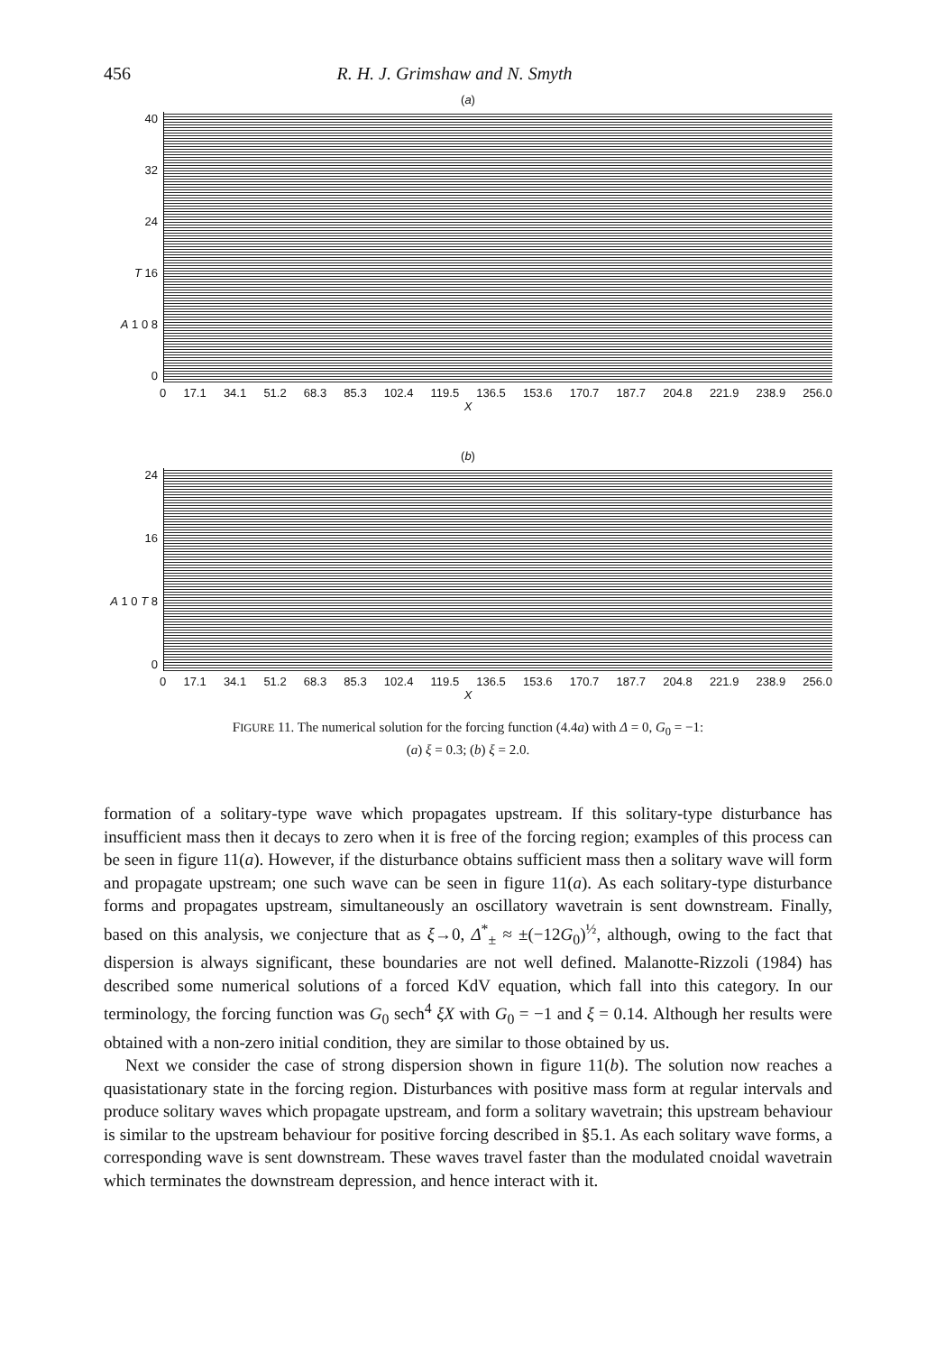456 R. H. J. Grimshaw and N. Smyth
(a)
40
32
24
T 16
A 1 0 8
0
0 17.1 34.1 51.2 68.3 85.3 102.4 119.5 136.5 153.6 170.7 187.7 204.8 221.9 238.9 256.0
X
(b)
24
16
A 1 0 T 8
0
0 17.1 34.1 51.2 68.3 85.3 102.4 119.5 136.5 153.6 170.7 187.7 204.8 221.9 238.9 256.0
X
FIGURE 11. The numerical solution for the forcing function (4.4a) with Δ = 0, G<sub>0</sub> = −1:
(a) ξ = 0.3; (b) ξ = 2.0.
formation of a solitary-type wave which propagates upstream. If this solitary-type disturbance has insufficient mass then it decays to zero when it is free of the forcing region; examples of this process can be seen in figure 11(a). However, if the disturbance obtains sufficient mass then a solitary wave will form and propagate upstream; one such wave can be seen in figure 11(a). As each solitary-type disturbance forms and propagates upstream, simultaneously an oscillatory wavetrain is sent downstream. Finally, based on this analysis, we conjecture that as ξ→0, Δ<sup>*</sup><sub>±</sub> ≈ ±(−12G<sub>0</sub>)<sup>½</sup>, although, owing to the fact that dispersion is always significant, these boundaries are not well defined. Malanotte-Rizzoli (1984) has described some numerical solutions of a forced KdV equation, which fall into this category. In our terminology, the forcing function was G<sub>0</sub> sech<sup>4</sup> ξX with G<sub>0</sub> = −1 and ξ = 0.14. Although her results were obtained with a non-zero initial condition, they are similar to those obtained by us.
Next we consider the case of strong dispersion shown in figure 11(b). The solution now reaches a quasistationary state in the forcing region. Disturbances with positive mass form at regular intervals and produce solitary waves which propagate upstream, and form a solitary wavetrain; this upstream behaviour is similar to the upstream behaviour for positive forcing described in §5.1. As each solitary wave forms, a corresponding wave is sent downstream. These waves travel faster than the modulated cnoidal wavetrain which terminates the downstream depression, and hence interact with it.